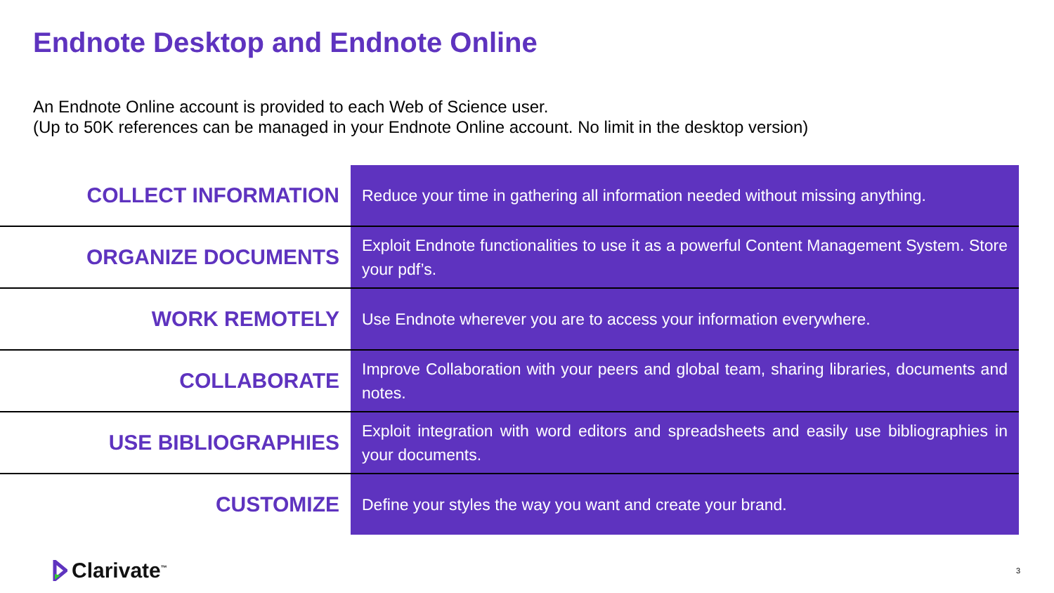Endnote Desktop and Endnote Online
An Endnote Online account is provided to each Web of Science user.
(Up to 50K references can be managed in your Endnote Online account. No limit in the desktop version)
| COLLECT INFORMATION | Reduce your time in gathering all information needed without missing anything. |
| ORGANIZE DOCUMENTS | Exploit Endnote functionalities to use it as a powerful Content Management System. Store your pdf’s. |
| WORK REMOTELY | Use Endnote wherever you are to access your information everywhere. |
| COLLABORATE | Improve Collaboration with your peers and global team, sharing libraries, documents and notes. |
| USE BIBLIOGRAPHIES | Exploit integration with word editors and spreadsheets and easily use bibliographies in your documents. |
| CUSTOMIZE | Define your styles the way you want and create your brand. |
Clarivate<sup>™</sup> 3